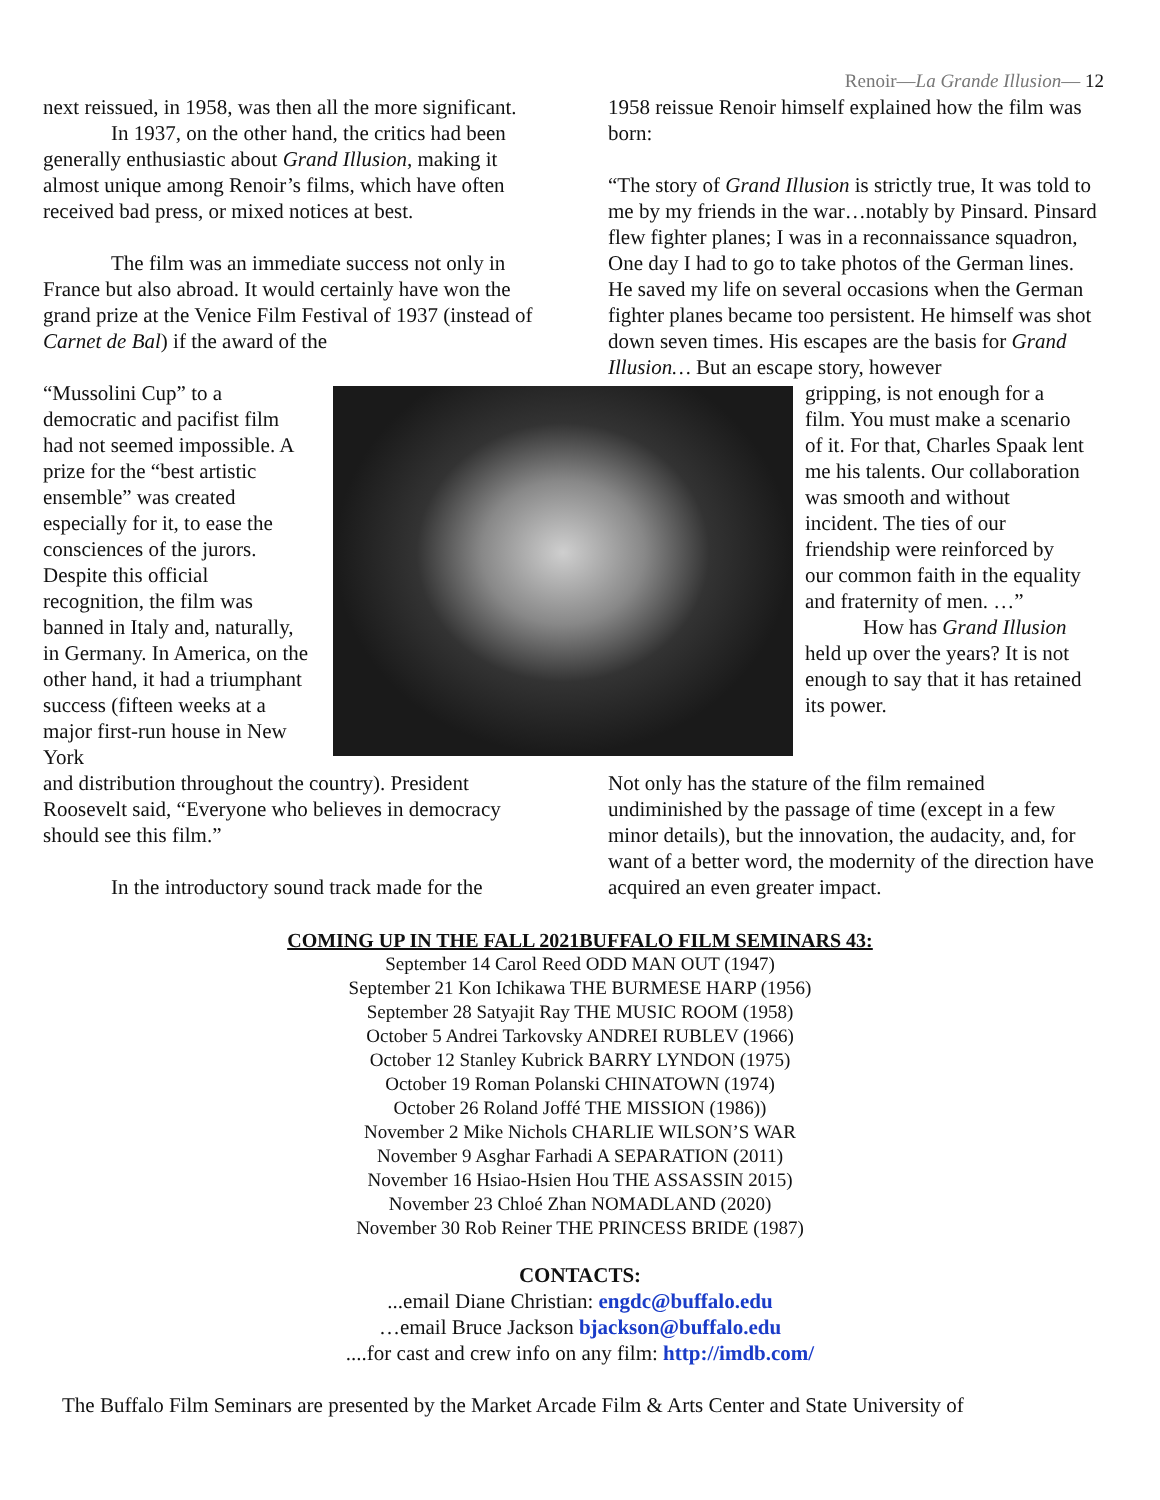Renoir—La Grande Illusion— 12
next reissued, in 1958, was then all the more significant.
In 1937, on the other hand, the critics had been generally enthusiastic about Grand Illusion, making it almost unique among Renoir’s films, which have often received bad press, or mixed notices at best.
The film was an immediate success not only in France but also abroad. It would certainly have won the grand prize at the Venice Film Festival of 1937 (instead of Carnet de Bal) if the award of the
1958 reissue Renoir himself explained how the film was born:
“The story of Grand Illusion is strictly true, It was told to me by my friends in the war…notably by Pinsard. Pinsard flew fighter planes; I was in a reconnaissance squadron, One day I had to go to take photos of the German lines. He saved my life on several occasions when the German fighter planes became too persistent. He himself was shot down seven times. His escapes are the basis for Grand Illusion… But an escape story, however
“Mussolini Cup” to a democratic and pacifist film had not seemed impossible. A prize for the “best artistic ensemble” was created especially for it, to ease the consciences of the jurors. Despite this official recognition, the film was banned in Italy and, naturally, in Germany. In America, on the other hand, it had a triumphant success (fifteen weeks at a major first-run house in New York
gripping, is not enough for a film. You must make a scenario of it. For that, Charles Spaak lent me his talents. Our collaboration was smooth and without incident. The ties of our friendship were reinforced by our common faith in the equality and fraternity of men. …”
How has Grand Illusion held up over the years? It is not enough to say that it has retained its power.
and distribution throughout the country). President Roosevelt said, “Everyone who believes in democracy should see this film.”
In the introductory sound track made for the
Not only has the stature of the film remained undiminished by the passage of time (except in a few minor details), but the innovation, the audacity, and, for want of a better word, the modernity of the direction have acquired an even greater impact.
COMING UP IN THE FALL 2021BUFFALO FILM SEMINARS 43:
September 14 Carol Reed ODD MAN OUT (1947)
September 21 Kon Ichikawa THE BURMESE HARP (1956)
September 28 Satyajit Ray THE MUSIC ROOM (1958)
October 5 Andrei Tarkovsky ANDREI RUBLEV (1966)
October 12 Stanley Kubrick BARRY LYNDON (1975)
October 19 Roman Polanski CHINATOWN (1974)
October 26 Roland Joffé THE MISSION (1986))
November 2 Mike Nichols CHARLIE WILSON’S WAR
November 9 Asghar Farhadi A SEPARATION (2011)
November 16 Hsiao-Hsien Hou THE ASSASSIN 2015)
November 23 Chloé Zhan NOMADLAND (2020)
November 30 Rob Reiner THE PRINCESS BRIDE (1987)
CONTACTS:
...email Diane Christian: engdc@buffalo.edu
…email Bruce Jackson bjackson@buffalo.edu
....for cast and crew info on any film: http://imdb.com/
The Buffalo Film Seminars are presented by the Market Arcade Film & Arts Center and State University of